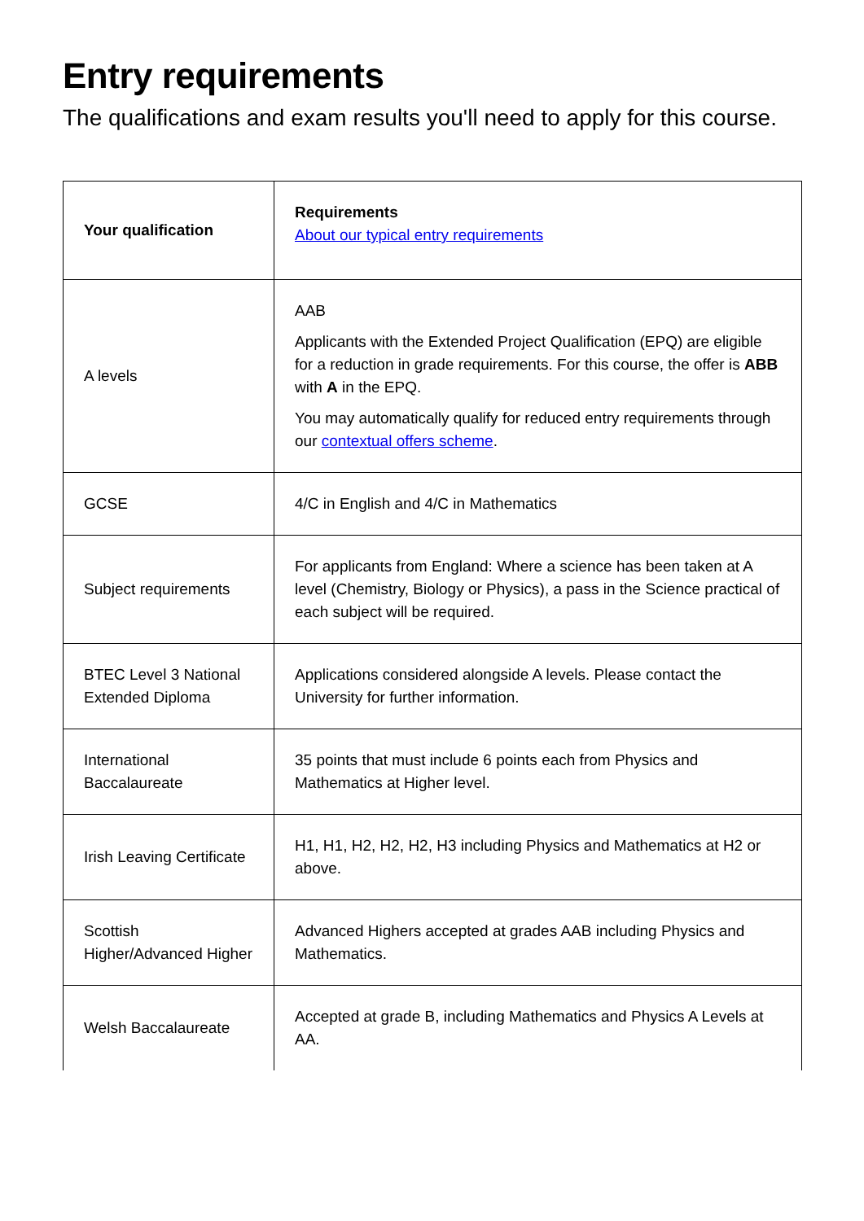Entry requirements
The qualifications and exam results you'll need to apply for this course.
| Your qualification | Requirements About our typical entry requirements |
| --- | --- |
| A levels | AAB Applicants with the Extended Project Qualification (EPQ) are eligible for a reduction in grade requirements. For this course, the offer is ABB with A in the EPQ. You may automatically qualify for reduced entry requirements through our contextual offers scheme . |
| GCSE | 4/C in English and 4/C in Mathematics |
| Subject requirements | For applicants from England: Where a science has been taken at A level (Chemistry, Biology or Physics), a pass in the Science practical of each subject will be required. |
| BTEC Level 3 National Extended Diploma | Applications considered alongside A levels. Please contact the University for further information. |
| International Baccalaureate | 35 points that must include 6 points each from Physics and Mathematics at Higher level. |
| Irish Leaving Certificate | H1, H1, H2, H2, H2, H3 including Physics and Mathematics at H2 or above. |
| Scottish Higher/Advanced Higher | Advanced Highers accepted at grades AAB including Physics and Mathematics. |
| Welsh Baccalaureate | Accepted at grade B, including Mathematics and Physics A Levels at AA. |